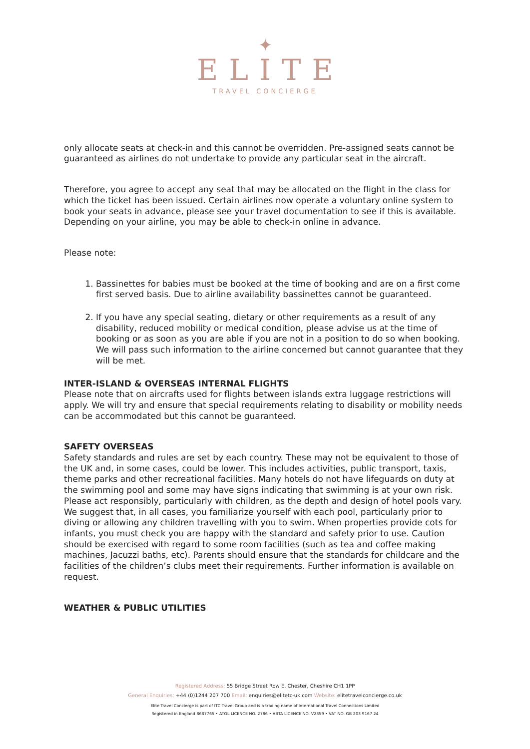✦
ELITE
TRAVEL CONCIERGE
only allocate seats at check-in and this cannot be overridden. Pre-assigned seats cannot be guaranteed as airlines do not undertake to provide any particular seat in the aircraft.
Therefore, you agree to accept any seat that may be allocated on the flight in the class for which the ticket has been issued. Certain airlines now operate a voluntary online system to book your seats in advance, please see your travel documentation to see if this is available. Depending on your airline, you may be able to check-in online in advance.
Please note:
1. Bassinettes for babies must be booked at the time of booking and are on a first come first served basis. Due to airline availability bassinettes cannot be guaranteed.
2. If you have any special seating, dietary or other requirements as a result of any disability, reduced mobility or medical condition, please advise us at the time of booking or as soon as you are able if you are not in a position to do so when booking. We will pass such information to the airline concerned but cannot guarantee that they will be met.
INTER-ISLAND & OVERSEAS INTERNAL FLIGHTS
Please note that on aircrafts used for flights between islands extra luggage restrictions will apply. We will try and ensure that special requirements relating to disability or mobility needs can be accommodated but this cannot be guaranteed.
SAFETY OVERSEAS
Safety standards and rules are set by each country. These may not be equivalent to those of the UK and, in some cases, could be lower. This includes activities, public transport, taxis, theme parks and other recreational facilities. Many hotels do not have lifeguards on duty at the swimming pool and some may have signs indicating that swimming is at your own risk. Please act responsibly, particularly with children, as the depth and design of hotel pools vary. We suggest that, in all cases, you familiarize yourself with each pool, particularly prior to diving or allowing any children travelling with you to swim. When properties provide cots for infants, you must check you are happy with the standard and safety prior to use. Caution should be exercised with regard to some room facilities (such as tea and coffee making machines, Jacuzzi baths, etc). Parents should ensure that the standards for childcare and the facilities of the children’s clubs meet their requirements. Further information is available on request.
WEATHER & PUBLIC UTILITIES
Registered Address: 55 Bridge Street Row E, Chester, Cheshire CH1 1PP
General Enquiries: +44 (0)1244 207 700 Email: enquiries@elitetc-uk.com Website: elitetravelconcierge.co.uk
Elite Travel Concierge is part of ITC Travel Group and is a trading name of International Travel Connections Limited
Registered in England 8687765 • ATOL LICENCE NO. 2786 • ABTA LICENCE NO. V2359 • VAT NO. GB 203 9167 24